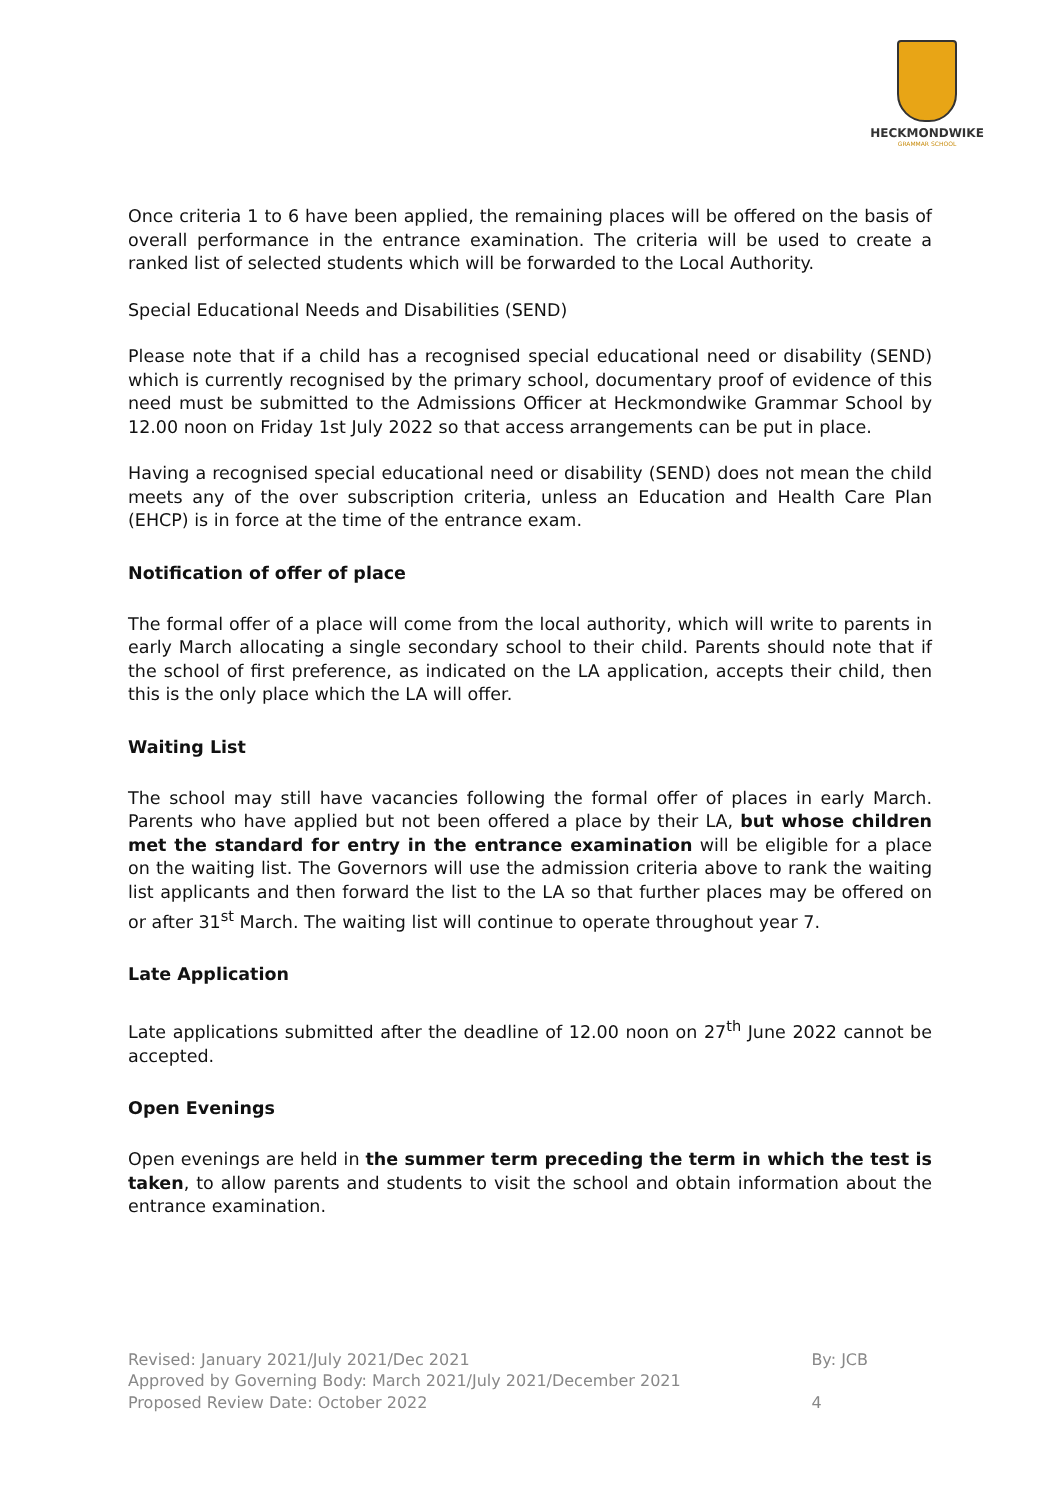HECKMONDWIKE
GRAMMAR SCHOOL
Once criteria 1 to 6 have been applied, the remaining places will be offered on the basis of overall performance in the entrance examination. The criteria will be used to create a ranked list of selected students which will be forwarded to the Local Authority.
Special Educational Needs and Disabilities (SEND)
Please note that if a child has a recognised special educational need or disability (SEND) which is currently recognised by the primary school, documentary proof of evidence of this need must be submitted to the Admissions Officer at Heckmondwike Grammar School by 12.00 noon on Friday 1st July 2022 so that access arrangements can be put in place.
Having a recognised special educational need or disability (SEND) does not mean the child meets any of the over subscription criteria, unless an Education and Health Care Plan (EHCP) is in force at the time of the entrance exam.
Notification of offer of place
The formal offer of a place will come from the local authority, which will write to parents in early March allocating a single secondary school to their child. Parents should note that if the school of first preference, as indicated on the LA application, accepts their child, then this is the only place which the LA will offer.
Waiting List
The school may still have vacancies following the formal offer of places in early March. Parents who have applied but not been offered a place by their LA, but whose children met the standard for entry in the entrance examination will be eligible for a place on the waiting list. The Governors will use the admission criteria above to rank the waiting list applicants and then forward the list to the LA so that further places may be offered on or after 31<sup>st</sup> March. The waiting list will continue to operate throughout year 7.
Late Application
Late applications submitted after the deadline of 12.00 noon on 27<sup>th</sup> June 2022 cannot be accepted.
Open Evenings
Open evenings are held in the summer term preceding the term in which the test is taken, to allow parents and students to visit the school and obtain information about the entrance examination.
Revised: January 2021/July 2021/Dec 2021
Approved by Governing Body: March 2021/July 2021/December 2021
Proposed Review Date: October 2022
By: JCB
4